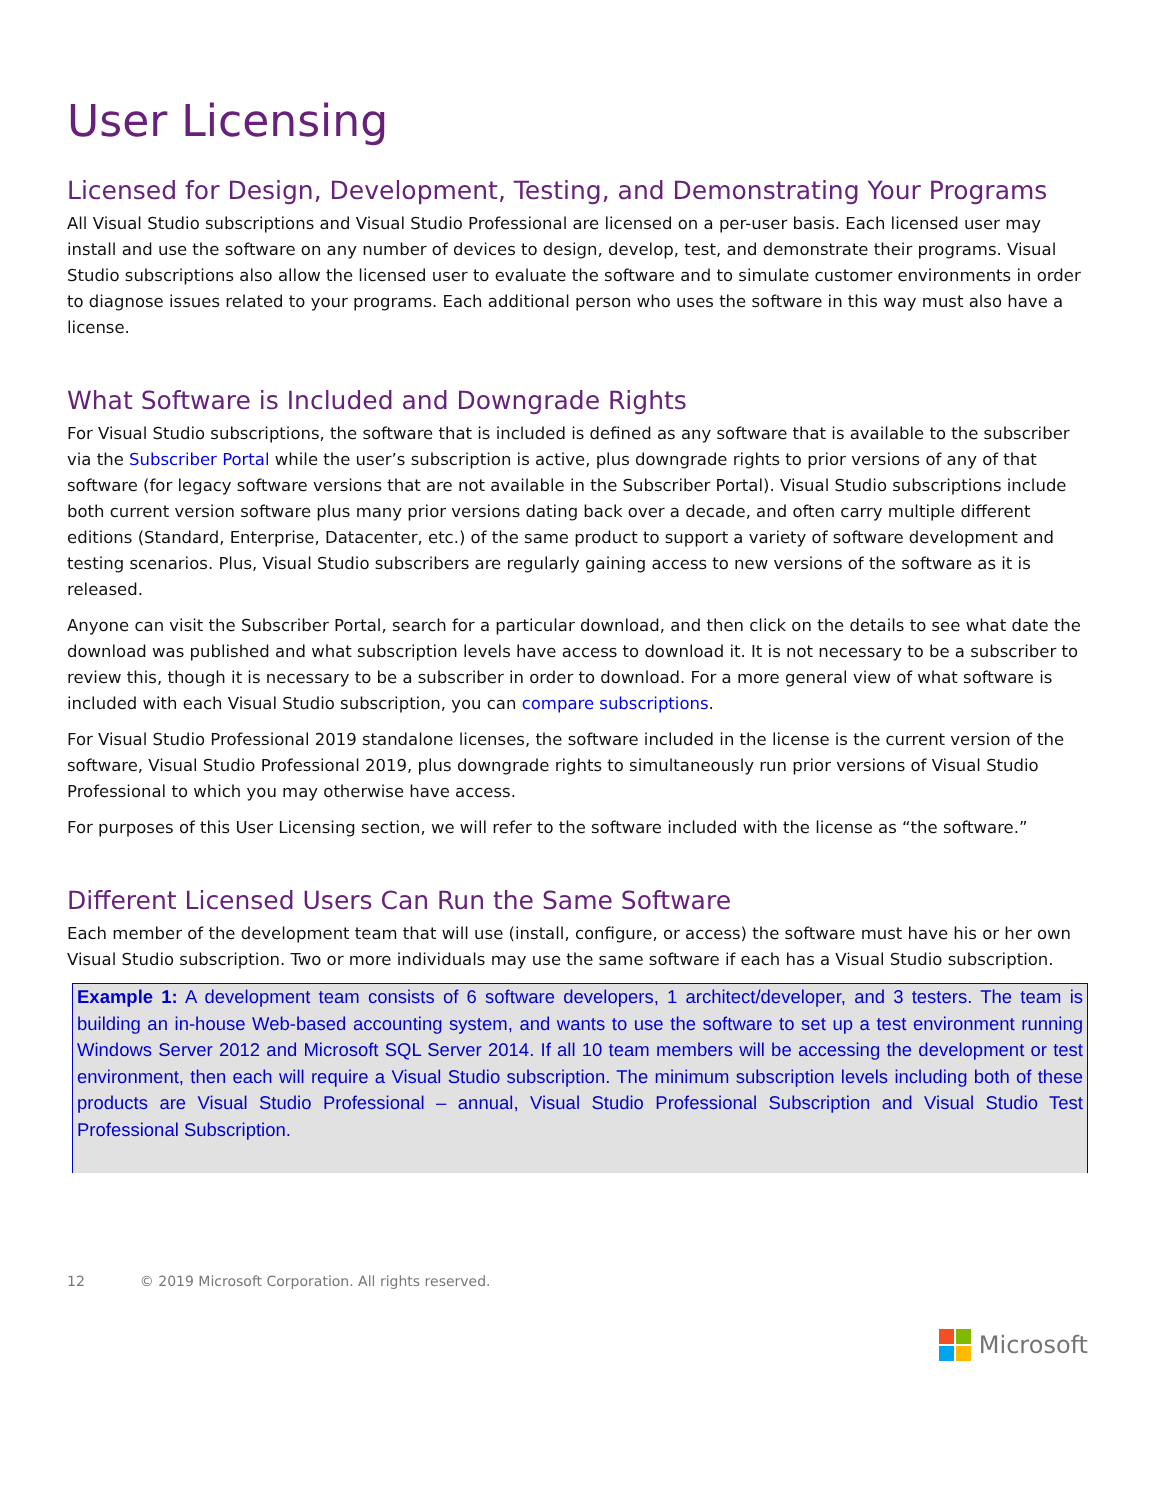User Licensing
Licensed for Design, Development, Testing, and Demonstrating Your Programs
All Visual Studio subscriptions and Visual Studio Professional are licensed on a per-user basis. Each licensed user may install and use the software on any number of devices to design, develop, test, and demonstrate their programs. Visual Studio subscriptions also allow the licensed user to evaluate the software and to simulate customer environments in order to diagnose issues related to your programs. Each additional person who uses the software in this way must also have a license.
What Software is Included and Downgrade Rights
For Visual Studio subscriptions, the software that is included is defined as any software that is available to the subscriber via the Subscriber Portal while the user’s subscription is active, plus downgrade rights to prior versions of any of that software (for legacy software versions that are not available in the Subscriber Portal). Visual Studio subscriptions include both current version software plus many prior versions dating back over a decade, and often carry multiple different editions (Standard, Enterprise, Datacenter, etc.) of the same product to support a variety of software development and testing scenarios. Plus, Visual Studio subscribers are regularly gaining access to new versions of the software as it is released.
Anyone can visit the Subscriber Portal, search for a particular download, and then click on the details to see what date the download was published and what subscription levels have access to download it. It is not necessary to be a subscriber to review this, though it is necessary to be a subscriber in order to download. For a more general view of what software is included with each Visual Studio subscription, you can compare subscriptions.
For Visual Studio Professional 2019 standalone licenses, the software included in the license is the current version of the software, Visual Studio Professional 2019, plus downgrade rights to simultaneously run prior versions of Visual Studio Professional to which you may otherwise have access.
For purposes of this User Licensing section, we will refer to the software included with the license as “the software.”
Different Licensed Users Can Run the Same Software
Each member of the development team that will use (install, configure, or access) the software must have his or her own Visual Studio subscription. Two or more individuals may use the same software if each has a Visual Studio subscription.
Example 1: A development team consists of 6 software developers, 1 architect/developer, and 3 testers. The team is building an in-house Web-based accounting system, and wants to use the software to set up a test environment running Windows Server 2012 and Microsoft SQL Server 2014. If all 10 team members will be accessing the development or test environment, then each will require a Visual Studio subscription. The minimum subscription levels including both of these products are Visual Studio Professional – annual, Visual Studio Professional Subscription and Visual Studio Test Professional Subscription.
12 © 2019 Microsoft Corporation. All rights reserved.
Microsoft